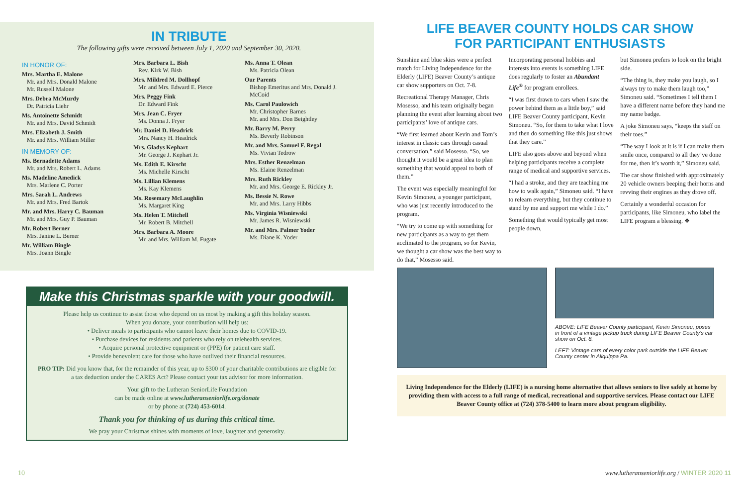IN TRIBUTE
The following gifts were received between July 1, 2020 and September 30, 2020.
IN HONOR OF:
Mrs. Martha E. Malone
Mr. and Mrs. Donald Malone
Mr. Russell Malone
Mrs. Debra McMurdy
Dr. Patricia Liehr
Ms. Antoinette Schmidt
Mr. and Mrs. David Schmidt
Mrs. Elizabeth J. Smith
Mr. and Mrs. William Miller
IN MEMORY OF:
Ms. Bernadette Adams
Mr. and Mrs. Robert L. Adams
Ms. Madeline Amedick
Mrs. Marlene C. Porter
Mrs. Sarah L. Andrews
Mr. and Mrs. Fred Bartok
Mr. and Mrs. Harry C. Bauman
Mr. and Mrs. Guy P. Bauman
Mr. Robert Berner
Mrs. Janine L. Berner
Mr. William Bingle
Mrs. Joann Bingle
Mrs. Barbara L. Bish
Rev. Kirk W. Bish
Mrs. Mildred M. Dollhopf
Mr. and Mrs. Edward E. Pierce
Mrs. Peggy Fink
Dr. Edward Fink
Mrs. Jean C. Fryer
Ms. Donna J. Fryer
Mr. Daniel D. Headrick
Mrs. Nancy H. Headrick
Mrs. Gladys Kephart
Mr. George J. Kephart Jr.
Ms. Edith E. Kirscht
Ms. Michelle Kirscht
Ms. Lillian Klemens
Ms. Kay Klemens
Ms. Rosemary McLaughlin
Ms. Margaret King
Ms. Helen T. Mitchell
Mr. Robert B. Mitchell
Mrs. Barbara A. Moore
Mr. and Mrs. William M. Fugate
Ms. Anna T. Olean
Ms. Patricia Olean
Our Parents
Bishop Emeritus and Mrs. Donald J. McCoid
Ms. Carol Paulowich
Mr. Christopher Barnes
Mr. and Mrs. Don Beightley
Mr. Barry M. Perry
Ms. Beverly Robinson
Mr. and Mrs. Samuel F. Regal
Ms. Vivian Tedrow
Mrs. Esther Renzelman
Ms. Elaine Renzelman
Mrs. Ruth Rickley
Mr. and Mrs. George E. Rickley Jr.
Ms. Bessie N. Rowe
Mr. and Mrs. Larry Hibbs
Ms. Virginia Wisniewski
Mr. James R. Wisniewski
Mr. and Mrs. Palmer Yoder
Ms. Diane K. Yoder
Make this Christmas sparkle with your goodwill.
Please help us continue to assist those who depend on us most by making a gift this holiday season.
When you donate, your contribution will help us:
• Deliver meals to participants who cannot leave their homes due to COVID-19.
• Purchase devices for residents and patients who rely on telehealth services.
• Acquire personal protective equipment or (PPE) for patient care staff.
• Provide benevolent care for those who have outlived their financial resources.
PRO TIP: Did you know that, for the remainder of this year, up to $300 of your charitable contributions are eligible for a tax deduction under the CARES Act? Please contact your tax advisor for more information.
Your gift to the Lutheran SeniorLife Foundation
can be made online at www.lutheranseniorlife.org/donate
or by phone at (724) 453-6014.
Thank you for thinking of us during this critical time.
We pray your Christmas shines with moments of love, laughter and generosity.
10
LIFE BEAVER COUNTY HOLDS CAR SHOW
FOR PARTICIPANT ENTHUSIASTS
Sunshine and blue skies were a perfect match for Living Independence for the Elderly (LIFE) Beaver County’s antique car show supporters on Oct. 7-8.
Recreational Therapy Manager, Chris Mosesso, and his team originally began planning the event after learning about two participants’ love of antique cars.
“We first learned about Kevin and Tom’s interest in classic cars through casual conversation,” said Mosesso. “So, we thought it would be a great idea to plan something that would appeal to both of them.”
The event was especially meaningful for Kevin Simoneu, a younger participant, who was just recently introduced to the program.
“We try to come up with something for new participants as a way to get them acclimated to the program, so for Kevin, we thought a car show was the best way to do that,” Mosesso said.
Incorporating personal hobbies and interests into events is something LIFE does regularly to foster an Abundant Life<sup>®</sup> for program enrollees.
“I was first drawn to cars when I saw the power behind them as a little boy,” said LIFE Beaver County participant, Kevin Simoneu. “So, for them to take what I love and then do something like this just shows that they care.”
LIFE also goes above and beyond when helping participants receive a complete range of medical and supportive services.
“I had a stroke, and they are teaching me how to walk again,” Simoneu said. “I have to relearn everything, but they continue to stand by me and support me while I do.”
Something that would typically get most people down,
but Simoneu prefers to look on the bright side.
“The thing is, they make you laugh, so I always try to make them laugh too,” Simoneu said. “Sometimes I tell them I have a different name before they hand me my name badge.
A joke Simoneu says, “keeps the staff on their toes.”
“The way I look at it is if I can make them smile once, compared to all they’ve done for me, then it’s worth it,” Simoneu said.
The car show finished with approximately 20 vehicle owners beeping their horns and revving their engines as they drove off.
Certainly a wonderful occasion for participants, like Simoneu, who label the LIFE program a blessing. ❖
ABOVE: LIFE Beaver County participant, Kevin Simoneu, poses in front of a vintage pickup truck during LIFE Beaver County’s car show on Oct. 8.
LEFT: Vintage cars of every color park outside the LIFE Beaver County center in Aliquippa Pa.
Living Independence for the Elderly (LIFE) is a nursing home alternative that allows seniors to live safely at home by providing them with access to a full range of medical, recreational and supportive services. Please contact our LIFE Beaver County office at (724) 378-5400 to learn more about program eligibility.
www.lutheranseniorlife.org / WINTER 2020 11